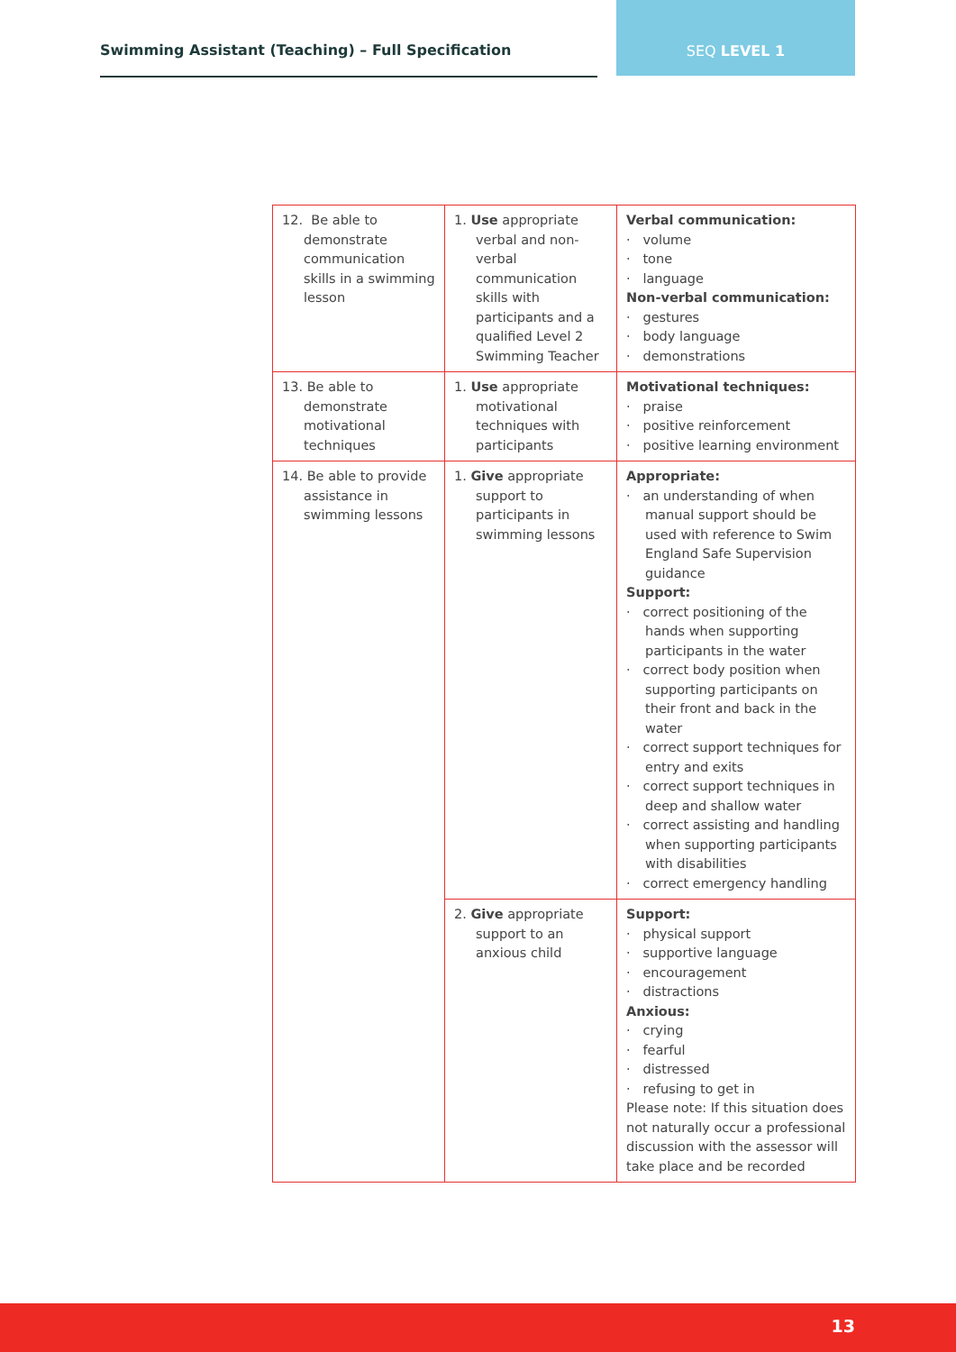Swimming Assistant (Teaching) – Full Specification
SEQ LEVEL 1
| 12. Be able to demonstrate communication skills in a swimming lesson | 1. Use appropriate verbal and non-verbal communication skills with participants and a qualified Level 2 Swimming Teacher | Verbal communication: · volume · tone · language Non-verbal communication: · gestures · body language · demonstrations |
| 13. Be able to demonstrate motivational techniques | 1. Use appropriate motivational techniques with participants | Motivational techniques: · praise · positive reinforcement · positive learning environment |
| 14. Be able to provide assistance in swimming lessons | 1. Give appropriate support to participants in swimming lessons | Appropriate: · an understanding of when manual support should be used with reference to Swim England Safe Supervision guidance Support: · correct positioning of the hands when supporting participants in the water · correct body position when supporting participants on their front and back in the water · correct support techniques for entry and exits · correct support techniques in deep and shallow water · correct assisting and handling when supporting participants with disabilities · correct emergency handling |
| | 2. Give appropriate support to an anxious child | Support: · physical support · supportive language · encouragement · distractions Anxious: · crying · fearful · distressed · refusing to get in Please note: If this situation does not naturally occur a professional discussion with the assessor will take place and be recorded |
13